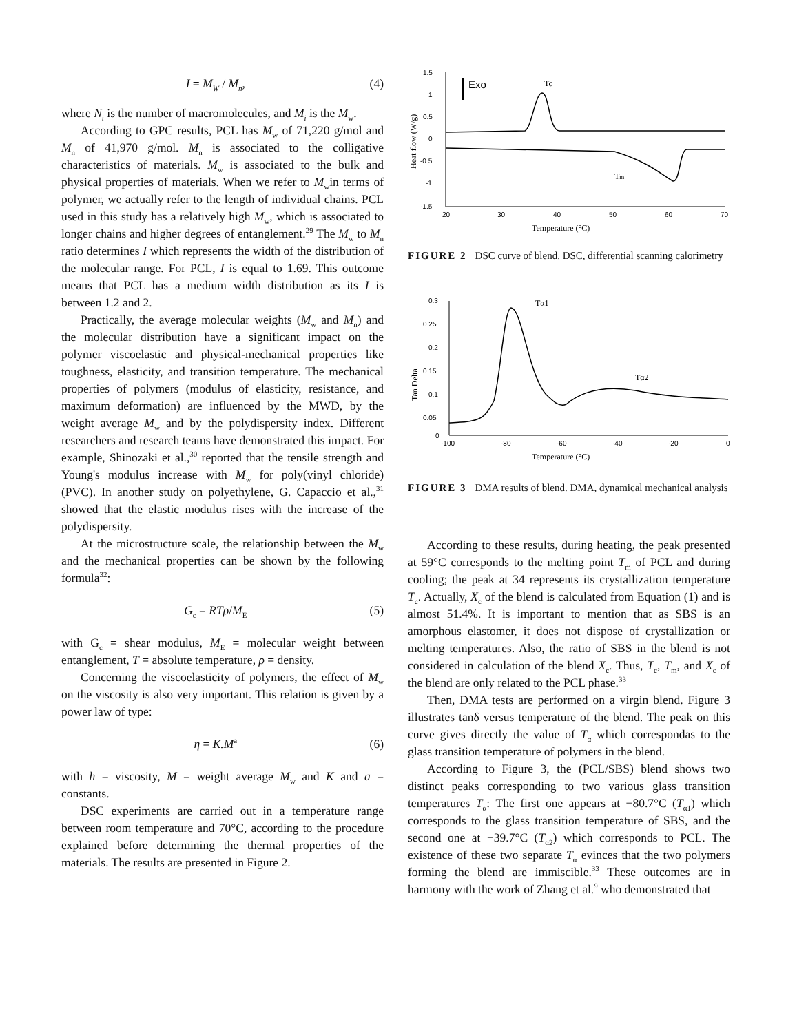I = M<sub>W</sub> / M<sub>n</sub>, (4)
where N<sub>i</sub> is the number of macromolecules, and M<sub>i</sub> is the M<sub>w</sub>.
According to GPC results, PCL has M<sub>w</sub> of 71,220 g/mol and M<sub>n</sub> of 41,970 g/mol. M<sub>n</sub> is associated to the colligative characteristics of materials. M<sub>w</sub> is associated to the bulk and physical properties of materials. When we refer to M<sub>w</sub>in terms of polymer, we actually refer to the length of individual chains. PCL used in this study has a relatively high M<sub>w</sub>, which is associated to longer chains and higher degrees of entanglement.<sup>29</sup> The M<sub>w</sub> to M<sub>n</sub> ratio determines I which represents the width of the distribution of the molecular range. For PCL, I is equal to 1.69. This outcome means that PCL has a medium width distribution as its I is between 1.2 and 2.
Practically, the average molecular weights (M<sub>w</sub> and M<sub>n</sub>) and the molecular distribution have a significant impact on the polymer viscoelastic and physical-mechanical properties like toughness, elasticity, and transition temperature. The mechanical properties of polymers (modulus of elasticity, resistance, and maximum deformation) are influenced by the MWD, by the weight average M<sub>w</sub> and by the polydispersity index. Different researchers and research teams have demonstrated this impact. For example, Shinozaki et al.,<sup>30</sup> reported that the tensile strength and Young's modulus increase with M<sub>w</sub> for poly(vinyl chloride) (PVC). In another study on polyethylene, G. Capaccio et al.,<sup>31</sup> showed that the elastic modulus rises with the increase of the polydispersity.
At the microstructure scale, the relationship between the M<sub>w</sub> and the mechanical properties can be shown by the following formula<sup>32</sup>:
G<sub>c</sub> = RTρ/M<sub>E</sub> (5)
with G<sub>c</sub> = shear modulus, M<sub>E</sub> = molecular weight between entanglement, T = absolute temperature, ρ = density.
Concerning the viscoelasticity of polymers, the effect of M<sub>w</sub> on the viscosity is also very important. This relation is given by a power law of type:
η = K.M<sup>a</sup> (6)
with h = viscosity, M = weight average M<sub>w</sub> and K and a = constants.
DSC experiments are carried out in a temperature range between room temperature and 70°C, according to the procedure explained before determining the thermal properties of the materials. The results are presented in Figure 2.
1.5
1
0.5
0
-0.5
-1
-1.5
20
30
40
50
60
70
Temperature (°C)
Heat flow (W/g)
Exo
Tc
Tm
FIGURE 2 DSC curve of blend. DSC, differential scanning calorimetry
0.3
0.25
0.2
0.15
0.1
0.05
0
-100
-80
-60
-40
-20
0
Temperature (°C)
Tan Delta
Tα1
Tα2
FIGURE 3 DMA results of blend. DMA, dynamical mechanical analysis
According to these results, during heating, the peak presented at 59°C corresponds to the melting point T<sub>m</sub> of PCL and during cooling; the peak at 34 represents its crystallization temperature T<sub>c</sub>. Actually, X<sub>c</sub> of the blend is calculated from Equation (1) and is almost 51.4%. It is important to mention that as SBS is an amorphous elastomer, it does not dispose of crystallization or melting temperatures. Also, the ratio of SBS in the blend is not considered in calculation of the blend X<sub>c</sub>. Thus, T<sub>c</sub>, T<sub>m</sub>, and X<sub>c</sub> of the blend are only related to the PCL phase.<sup>33</sup>
Then, DMA tests are performed on a virgin blend. Figure 3 illustrates tanδ versus temperature of the blend. The peak on this curve gives directly the value of T<sub>α</sub> which correspondas to the glass transition temperature of polymers in the blend.
According to Figure 3, the (PCL/SBS) blend shows two distinct peaks corresponding to two various glass transition temperatures T<sub>α</sub>: The first one appears at −80.7°C (T<sub>α1</sub>) which corresponds to the glass transition temperature of SBS, and the second one at −39.7°C (T<sub>α2</sub>) which corresponds to PCL. The existence of these two separate T<sub>α</sub> evinces that the two polymers forming the blend are immiscible.<sup>33</sup> These outcomes are in harmony with the work of Zhang et al.<sup>9</sup> who demonstrated that